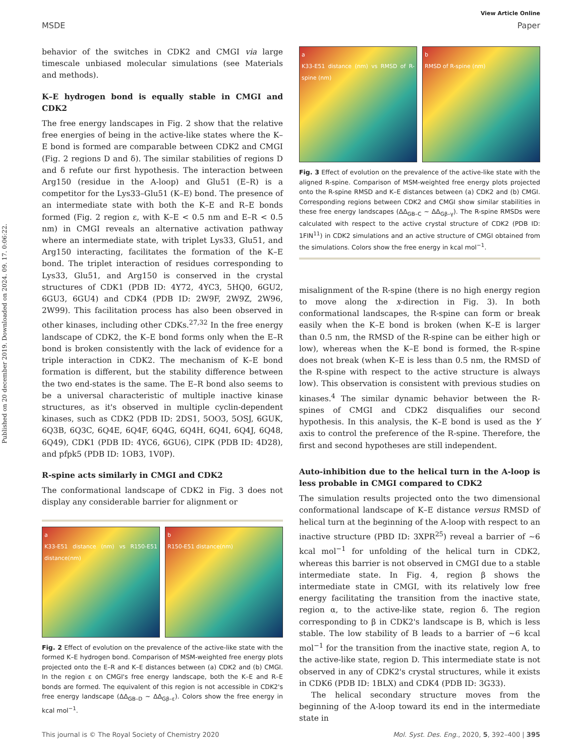Published on 20 december 2019. Downloaded on 2024. 09. 17. 0:06:22.
View Article Online
MSDE Paper
behavior of the switches in CDK2 and CMGI via large timescale unbiased molecular simulations (see Materials and methods).
K–E hydrogen bond is equally stable in CMGI and CDK2
The free energy landscapes in Fig. 2 show that the relative free energies of being in the active-like states where the K–E bond is formed are comparable between CDK2 and CMGI (Fig. 2 regions D and δ). The similar stabilities of regions D and δ refute our first hypothesis. The interaction between Arg150 (residue in the A-loop) and Glu51 (E–R) is a competitor for the Lys33–Glu51 (K–E) bond. The presence of an intermediate state with both the K–E and R–E bonds formed (Fig. 2 region ε, with K–E < 0.5 nm and E–R < 0.5 nm) in CMGI reveals an alternative activation pathway where an intermediate state, with triplet Lys33, Glu51, and Arg150 interacting, facilitates the formation of the K–E bond. The triplet interaction of residues corresponding to Lys33, Glu51, and Arg150 is conserved in the crystal structures of CDK1 (PDB ID: 4Y72, 4YC3, 5HQ0, 6GU2, 6GU3, 6GU4) and CDK4 (PDB ID: 2W9F, 2W9Z, 2W96, 2W99). This facilitation process has also been observed in other kinases, including other CDKs.<sup>27,32</sup> In the free energy landscape of CDK2, the K–E bond forms only when the E–R bond is broken consistently with the lack of evidence for a triple interaction in CDK2. The mechanism of K–E bond formation is different, but the stability difference between the two end-states is the same. The E–R bond also seems to be a universal characteristic of multiple inactive kinase structures, as it's observed in multiple cyclin-dependent kinases, such as CDK2 (PDB ID: 2DS1, 5OO3, 5OSJ, 6GUK, 6Q3B, 6Q3C, 6Q4E, 6Q4F, 6Q4G, 6Q4H, 6Q4I, 6Q4J, 6Q48, 6Q49), CDK1 (PDB ID: 4YC6, 6GU6), CIPK (PDB ID: 4D28), and pfpk5 (PDB ID: 1OB3, 1V0P).
R-spine acts similarly in CMGI and CDK2
The conformational landscape of CDK2 in Fig. 3 does not display any considerable barrier for alignment or
a
K33-E51 distance (nm) vs R150-E51 distance(nm)
b
R150-E51 distance(nm)
Fig. 2 Effect of evolution on the prevalence of the active-like state with the formed K–E hydrogen bond. Comparison of MSM-weighted free energy plots projected onto the E–R and K–E distances between (a) CDK2 and (b) CMGI. In the region ε on CMGI's free energy landscape, both the K–E and R–E bonds are formed. The equivalent of this region is not accessible in CDK2's free energy landscape (ΔΔ<sub>GB–D</sub> ∼ ΔΔ<sub>Gβ–ε</sub>). Colors show the free energy in kcal mol<sup>−1</sup>.
a
K33-E51 distance (nm) vs RMSD of R-spine (nm)
b
RMSD of R-spine (nm)
Fig. 3 Effect of evolution on the prevalence of the active-like state with the aligned R-spine. Comparison of MSM-weighted free energy plots projected onto the R-spine RMSD and K–E distances between (a) CDK2 and (b) CMGI. Corresponding regions between CDK2 and CMGI show similar stabilities in these free energy landscapes (ΔΔ<sub>GB–C</sub> ∼ ΔΔ<sub>Gβ–γ</sub>). The R-spine RMSDs were calculated with respect to the active crystal structure of CDK2 (PDB ID: 1FIN<sup>11</sup>) in CDK2 simulations and an active structure of CMGI obtained from the simulations. Colors show the free energy in kcal mol<sup>−1</sup>.
misalignment of the R-spine (there is no high energy region to move along the x-direction in Fig. 3). In both conformational landscapes, the R-spine can form or break easily when the K–E bond is broken (when K–E is larger than 0.5 nm, the RMSD of the R-spine can be either high or low), whereas when the K–E bond is formed, the R-spine does not break (when K–E is less than 0.5 nm, the RMSD of the R-spine with respect to the active structure is always low). This observation is consistent with previous studies on kinases.<sup>4</sup> The similar dynamic behavior between the R-spines of CMGI and CDK2 disqualifies our second hypothesis. In this analysis, the K–E bond is used as the Y axis to control the preference of the R-spine. Therefore, the first and second hypotheses are still independent.
Auto-inhibition due to the helical turn in the A-loop is less probable in CMGI compared to CDK2
The simulation results projected onto the two dimensional conformational landscape of K–E distance versus RMSD of helical turn at the beginning of the A-loop with respect to an inactive structure (PBD ID: 3XPR<sup>25</sup>) reveal a barrier of ∼6 kcal mol<sup>−1</sup> for unfolding of the helical turn in CDK2, whereas this barrier is not observed in CMGI due to a stable intermediate state. In Fig. 4, region β shows the intermediate state in CMGI, with its relatively low free energy facilitating the transition from the inactive state, region α, to the active-like state, region δ. The region corresponding to β in CDK2's landscape is B, which is less stable. The low stability of B leads to a barrier of ∼6 kcal mol<sup>−1</sup> for the transition from the inactive state, region A, to the active-like state, region D. This intermediate state is not observed in any of CDK2's crystal structures, while it exists in CDK6 (PDB ID: 1BLX) and CDK4 (PDB ID: 3G33).
The helical secondary structure moves from the beginning of the A-loop toward its end in the intermediate state in
This journal is © The Royal Society of Chemistry 2020 Mol. Syst. Des. Eng., 2020, 5, 392–400 | 395